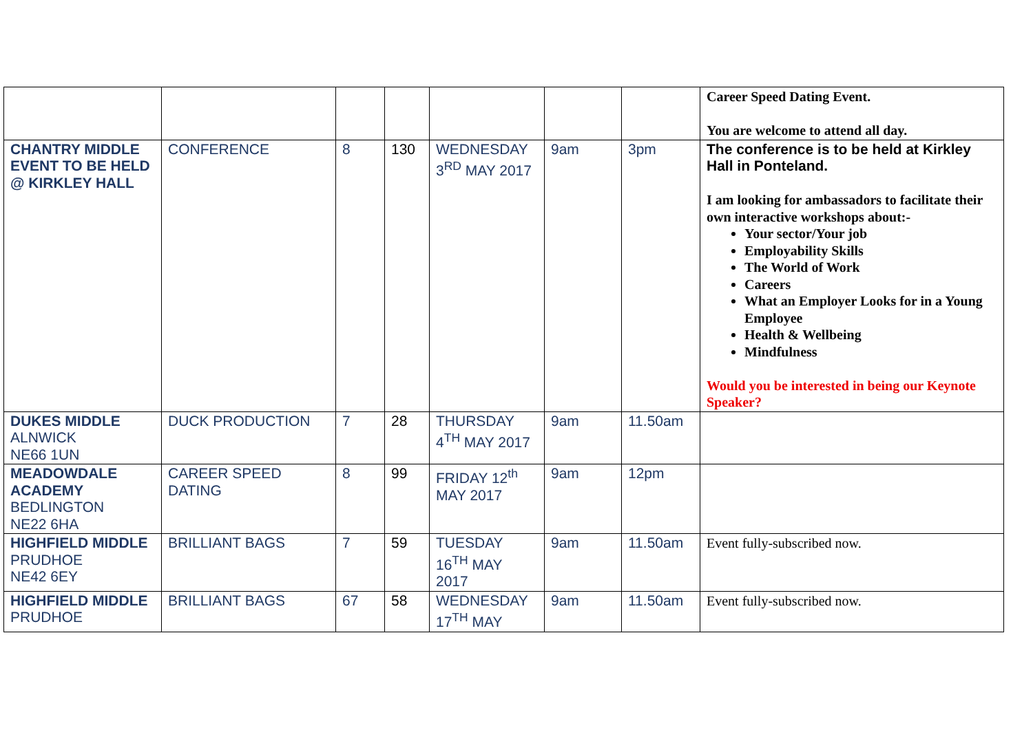| | | | | | | | Career Speed Dating Event. You are welcome to attend all day. |
| CHANTRY MIDDLE EVENT TO BE HELD @ KIRKLEY HALL | CONFERENCE | 8 | 130 | WEDNESDAY 3<sup>RD</sup> MAY 2017 | 9am | 3pm | The conference is to be held at Kirkley Hall in Ponteland. I am looking for ambassadors to facilitate their own interactive workshops about:- Your sector/Your job Employability Skills The World of Work Careers What an Employer Looks for in a Young Employee Health & Wellbeing Mindfulness Would you be interested in being our Keynote Speaker? |
| DUKES MIDDLE ALNWICK NE66 1UN | DUCK PRODUCTION | 7 | 28 | THURSDAY 4<sup>TH</sup> MAY 2017 | 9am | 11.50am | |
| MEADOWDALE ACADEMY BEDLINGTON NE22 6HA | CAREER SPEED DATING | 8 | 99 | FRIDAY 12<sup>th</sup> MAY 2017 | 9am | 12pm | |
| HIGHFIELD MIDDLE PRUDHOE NE42 6EY | BRILLIANT BAGS | 7 | 59 | TUESDAY 16<sup>TH</sup> MAY 2017 | 9am | 11.50am | Event fully-subscribed now. |
| HIGHFIELD MIDDLE PRUDHOE | BRILLIANT BAGS | 67 | 58 | WEDNESDAY 17<sup>TH</sup> MAY | 9am | 11.50am | Event fully-subscribed now. |